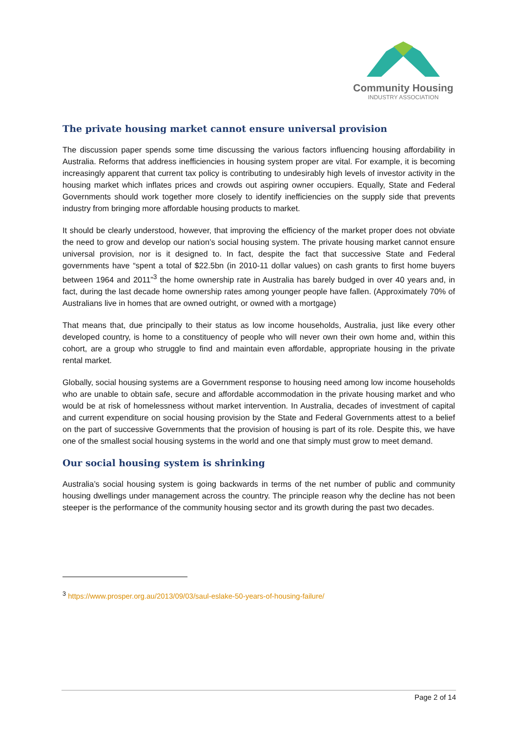Community Housing
INDUSTRY ASSOCIATION
The private housing market cannot ensure universal provision
The discussion paper spends some time discussing the various factors influencing housing affordability in Australia. Reforms that address inefficiencies in housing system proper are vital. For example, it is becoming increasingly apparent that current tax policy is contributing to undesirably high levels of investor activity in the housing market which inflates prices and crowds out aspiring owner occupiers. Equally, State and Federal Governments should work together more closely to identify inefficiencies on the supply side that prevents industry from bringing more affordable housing products to market.
It should be clearly understood, however, that improving the efficiency of the market proper does not obviate the need to grow and develop our nation’s social housing system. The private housing market cannot ensure universal provision, nor is it designed to. In fact, despite the fact that successive State and Federal governments have “spent a total of $22.5bn (in 2010-11 dollar values) on cash grants to first home buyers between 1964 and 2011”<sup>3</sup> the home ownership rate in Australia has barely budged in over 40 years and, in fact, during the last decade home ownership rates among younger people have fallen. (Approximately 70% of Australians live in homes that are owned outright, or owned with a mortgage)
That means that, due principally to their status as low income households, Australia, just like every other developed country, is home to a constituency of people who will never own their own home and, within this cohort, are a group who struggle to find and maintain even affordable, appropriate housing in the private rental market.
Globally, social housing systems are a Government response to housing need among low income households who are unable to obtain safe, secure and affordable accommodation in the private housing market and who would be at risk of homelessness without market intervention. In Australia, decades of investment of capital and current expenditure on social housing provision by the State and Federal Governments attest to a belief on the part of successive Governments that the provision of housing is part of its role. Despite this, we have one of the smallest social housing systems in the world and one that simply must grow to meet demand.
Our social housing system is shrinking
Australia’s social housing system is going backwards in terms of the net number of public and community housing dwellings under management across the country. The principle reason why the decline has not been steeper is the performance of the community housing sector and its growth during the past two decades.
<sup>3</sup> https://www.prosper.org.au/2013/09/03/saul-eslake-50-years-of-housing-failure/
Page 2 of 14